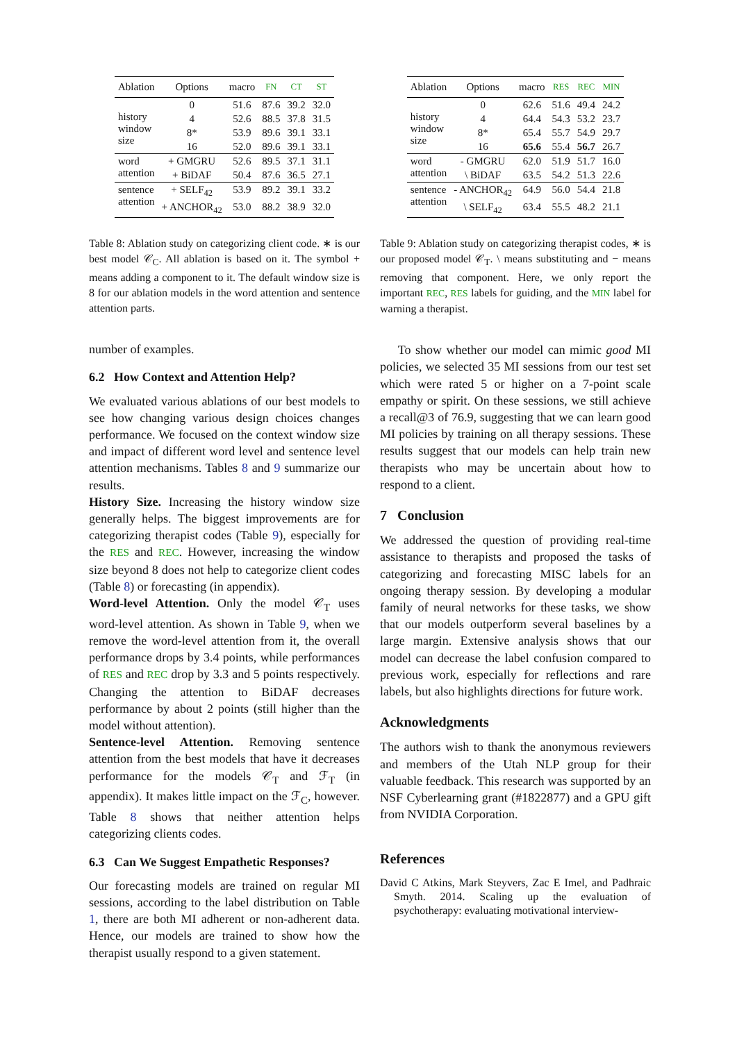| Ablation | Options | macro | FN | CT | ST |
| --- | --- | --- | --- | --- | --- |
| history window size | 0 | 51.6 | 87.6 | 39.2 | 32.0 |
| | 4 | 52.6 | 88.5 | 37.8 | 31.5 |
| | 8* | 53.9 | 89.6 | 39.1 | 33.1 |
| | 16 | 52.0 | 89.6 | 39.1 | 33.1 |
| word attention | + GMGRU | 52.6 | 89.5 | 37.1 | 31.1 |
| | + BiDAF | 50.4 | 87.6 | 36.5 | 27.1 |
| sentence attention | + SELF<sub>42</sub> | 53.9 | 89.2 | 39.1 | 33.2 |
| | + ANCHOR<sub>42</sub> | 53.0 | 88.2 | 38.9 | 32.0 |
Table 8: Ablation study on categorizing client code. ∗ is our best model 𝒞<sub>C</sub>. All ablation is based on it. The symbol + means adding a component to it. The default window size is 8 for our ablation models in the word attention and sentence attention parts.
number of examples.
6.2 How Context and Attention Help?
We evaluated various ablations of our best models to see how changing various design choices changes performance. We focused on the context window size and impact of different word level and sentence level attention mechanisms. Tables 8 and 9 summarize our results.
History Size. Increasing the history window size generally helps. The biggest improvements are for categorizing therapist codes (Table 9), especially for the RES and REC. However, increasing the window size beyond 8 does not help to categorize client codes (Table 8) or forecasting (in appendix).
Word-level Attention. Only the model 𝒞<sub>T</sub> uses word-level attention. As shown in Table 9, when we remove the word-level attention from it, the overall performance drops by 3.4 points, while performances of RES and REC drop by 3.3 and 5 points respectively. Changing the attention to BiDAF decreases performance by about 2 points (still higher than the model without attention).
Sentence-level Attention. Removing sentence attention from the best models that have it decreases performance for the models 𝒞<sub>T</sub> and ℱ<sub>T</sub> (in appendix). It makes little impact on the ℱ<sub>C</sub>, however. Table 8 shows that neither attention helps categorizing clients codes.
6.3 Can We Suggest Empathetic Responses?
Our forecasting models are trained on regular MI sessions, according to the label distribution on Table 1, there are both MI adherent or non-adherent data. Hence, our models are trained to show how the therapist usually respond to a given statement.
| Ablation | Options | macro | RES | REC | MIN |
| --- | --- | --- | --- | --- | --- |
| history window size | 0 | 62.6 | 51.6 | 49.4 | 24.2 |
| | 4 | 64.4 | 54.3 | 53.2 | 23.7 |
| | 8* | 65.4 | 55.7 | 54.9 | 29.7 |
| | 16 | 65.6 | 55.4 | 56.7 | 26.7 |
| word attention | - GMGRU | 62.0 | 51.9 | 51.7 | 16.0 |
| | \ BiDAF | 63.5 | 54.2 | 51.3 | 22.6 |
| sentence attention | - ANCHOR<sub>42</sub> | 64.9 | 56.0 | 54.4 | 21.8 |
| | \ SELF<sub>42</sub> | 63.4 | 55.5 | 48.2 | 21.1 |
Table 9: Ablation study on categorizing therapist codes, ∗ is our proposed model 𝒞<sub>T</sub>. \ means substituting and − means removing that component. Here, we only report the important REC, RES labels for guiding, and the MIN label for warning a therapist.
To show whether our model can mimic good MI policies, we selected 35 MI sessions from our test set which were rated 5 or higher on a 7-point scale empathy or spirit. On these sessions, we still achieve a recall@3 of 76.9, suggesting that we can learn good MI policies by training on all therapy sessions. These results suggest that our models can help train new therapists who may be uncertain about how to respond to a client.
7 Conclusion
We addressed the question of providing real-time assistance to therapists and proposed the tasks of categorizing and forecasting MISC labels for an ongoing therapy session. By developing a modular family of neural networks for these tasks, we show that our models outperform several baselines by a large margin. Extensive analysis shows that our model can decrease the label confusion compared to previous work, especially for reflections and rare labels, but also highlights directions for future work.
Acknowledgments
The authors wish to thank the anonymous reviewers and members of the Utah NLP group for their valuable feedback. This research was supported by an NSF Cyberlearning grant (#1822877) and a GPU gift from NVIDIA Corporation.
References
David C Atkins, Mark Steyvers, Zac E Imel, and Padhraic Smyth. 2014. Scaling up the evaluation of psychotherapy: evaluating motivational interview-